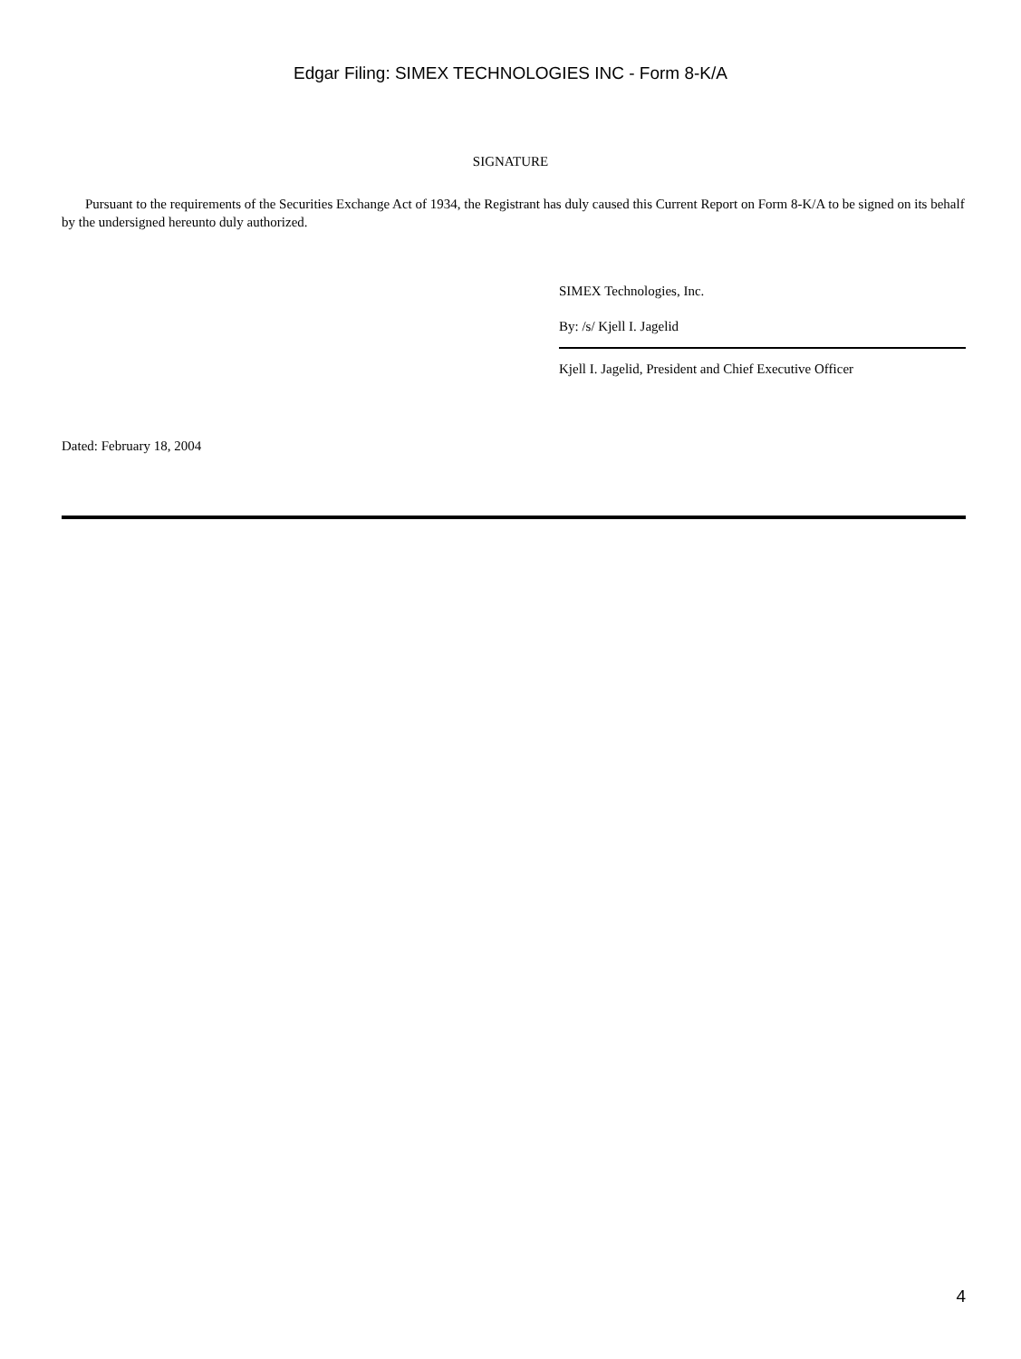Edgar Filing: SIMEX TECHNOLOGIES INC - Form 8-K/A
SIGNATURE
Pursuant to the requirements of the Securities Exchange Act of 1934, the Registrant has duly caused this Current Report on Form 8-K/A to be signed on its behalf by the undersigned hereunto duly authorized.
SIMEX Technologies, Inc.
By: /s/ Kjell I. Jagelid
Kjell I. Jagelid, President and Chief Executive Officer
Dated: February 18, 2004
4